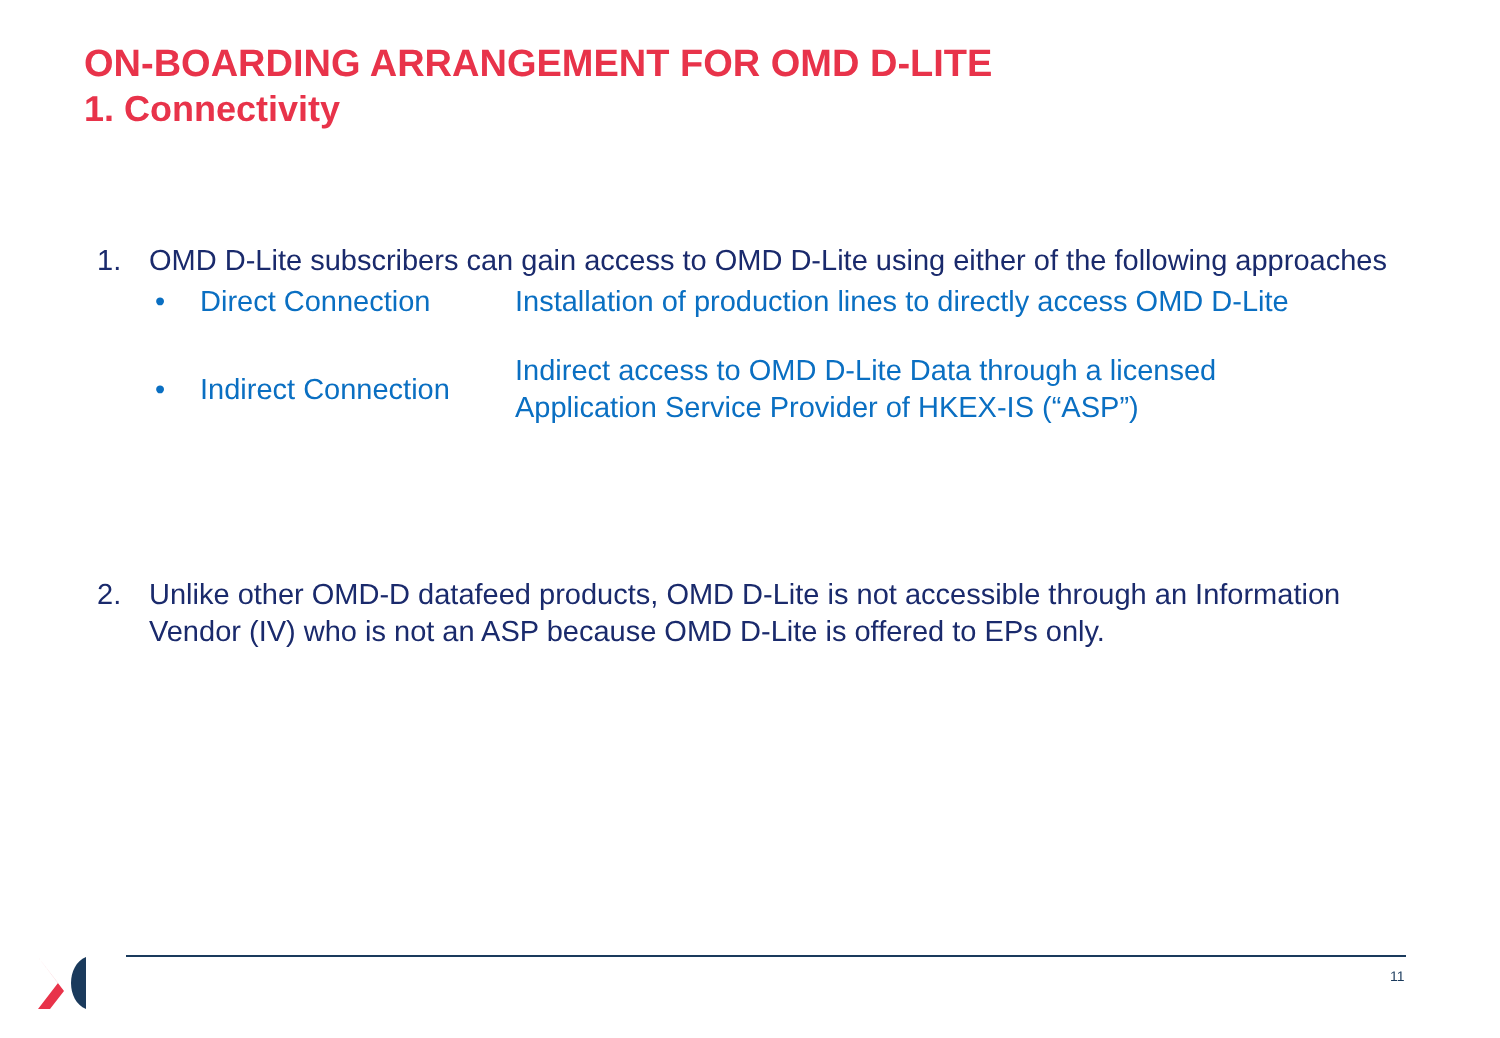ON-BOARDING ARRANGEMENT FOR OMD D-LITE
1. Connectivity
1. OMD D-Lite subscribers can gain access to OMD D-Lite using either of the following approaches
• Direct Connection Installation of production lines to directly access OMD D-Lite
• Indirect Connection Indirect access to OMD D-Lite Data through a licensed
Application Service Provider of HKEX-IS (“ASP”)
2. Unlike other OMD-D datafeed products, OMD D-Lite is not accessible through an Information Vendor (IV) who is not an ASP because OMD D-Lite is offered to EPs only.
11